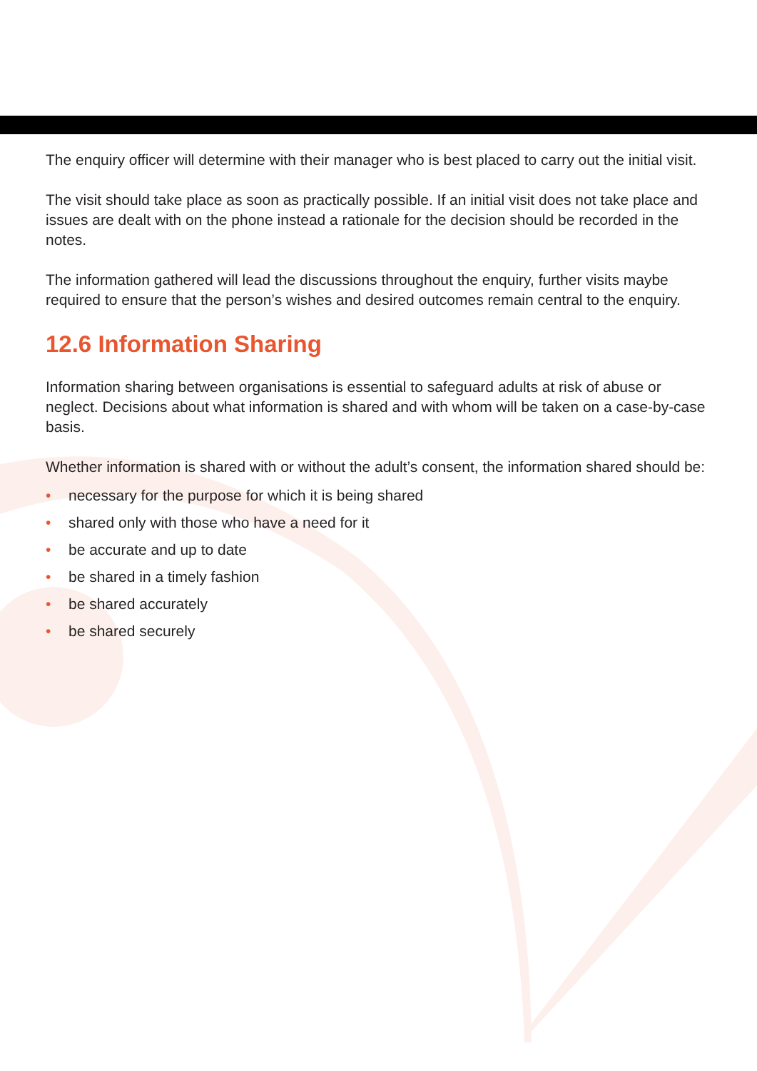The enquiry officer will determine with their manager who is best placed to carry out the initial visit.
The visit should take place as soon as practically possible. If an initial visit does not take place and issues are dealt with on the phone instead a rationale for the decision should be recorded in the notes.
The information gathered will lead the discussions throughout the enquiry, further visits maybe required to ensure that the person’s wishes and desired outcomes remain central to the enquiry.
12.6 Information Sharing
Information sharing between organisations is essential to safeguard adults at risk of abuse or neglect. Decisions about what information is shared and with whom will be taken on a case-by-case basis.
Whether information is shared with or without the adult’s consent, the information shared should be:
• necessary for the purpose for which it is being shared
• shared only with those who have a need for it
• be accurate and up to date
• be shared in a timely fashion
• be shared accurately
• be shared securely